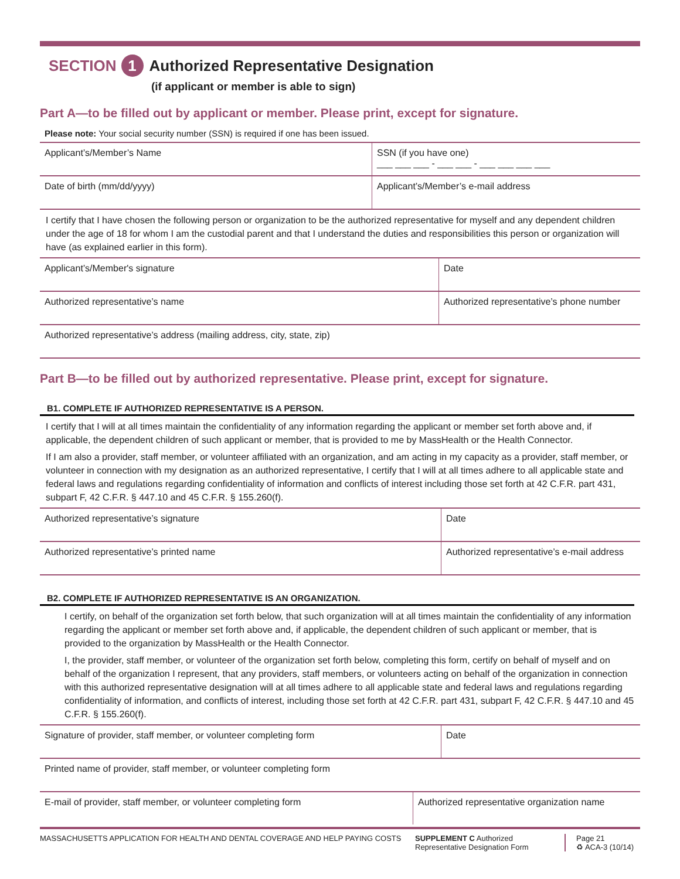SECTION 1 Authorized Representative Designation
(if applicant or member is able to sign)
Part A—to be filled out by applicant or member. Please print, except for signature.
Please note: Your social security number (SSN) is required if one has been issued.
Applicant’s/Member’s Name SSN (if you have one)
___ ___ ___ - ___ ___ - ___ ___ ___ ___
Date of birth (mm/dd/yyyy) Applicant’s/Member’s e-mail address
I certify that I have chosen the following person or organization to be the authorized representative for myself and any dependent children under the age of 18 for whom I am the custodial parent and that I understand the duties and responsibilities this person or organization will have (as explained earlier in this form).
Applicant’s/Member's signature Date
Authorized representative’s name Authorized representative’s phone number
Authorized representative’s address (mailing address, city, state, zip)
Part B—to be filled out by authorized representative. Please print, except for signature.
B1. COMPLETE IF AUTHORIZED REPRESENTATIVE IS A PERSON.
I certify that I will at all times maintain the confidentiality of any information regarding the applicant or member set forth above and, if applicable, the dependent children of such applicant or member, that is provided to me by MassHealth or the Health Connector.
If I am also a provider, staff member, or volunteer affiliated with an organization, and am acting in my capacity as a provider, staff member, or volunteer in connection with my designation as an authorized representative, I certify that I will at all times adhere to all applicable state and federal laws and regulations regarding confidentiality of information and conflicts of interest including those set forth at 42 C.F.R. part 431, subpart F, 42 C.F.R. § 447.10 and 45 C.F.R. § 155.260(f).
Authorized representative’s signature Date
Authorized representative’s printed name Authorized representative’s e-mail address
B2. COMPLETE IF AUTHORIZED REPRESENTATIVE IS AN ORGANIZATION.
I certify, on behalf of the organization set forth below, that such organization will at all times maintain the confidentiality of any information regarding the applicant or member set forth above and, if applicable, the dependent children of such applicant or member, that is provided to the organization by MassHealth or the Health Connector.
I, the provider, staff member, or volunteer of the organization set forth below, completing this form, certify on behalf of myself and on behalf of the organization I represent, that any providers, staff members, or volunteers acting on behalf of the organization in connection with this authorized representative designation will at all times adhere to all applicable state and federal laws and regulations regarding confidentiality of information, and conflicts of interest, including those set forth at 42 C.F.R. part 431, subpart F, 42 C.F.R. § 447.10 and 45 C.F.R. § 155.260(f).
Signature of provider, staff member, or volunteer completing form Date
Printed name of provider, staff member, or volunteer completing form
E-mail of provider, staff member, or volunteer completing form Authorized representative organization name
MASSACHUSETTS APPLICATION FOR HEALTH AND DENTAL COVERAGE AND HELP PAYING COSTS SUPPLEMENT C Authorized Representative Designation Form
Page 21
♻ ACA-3 (10/14)